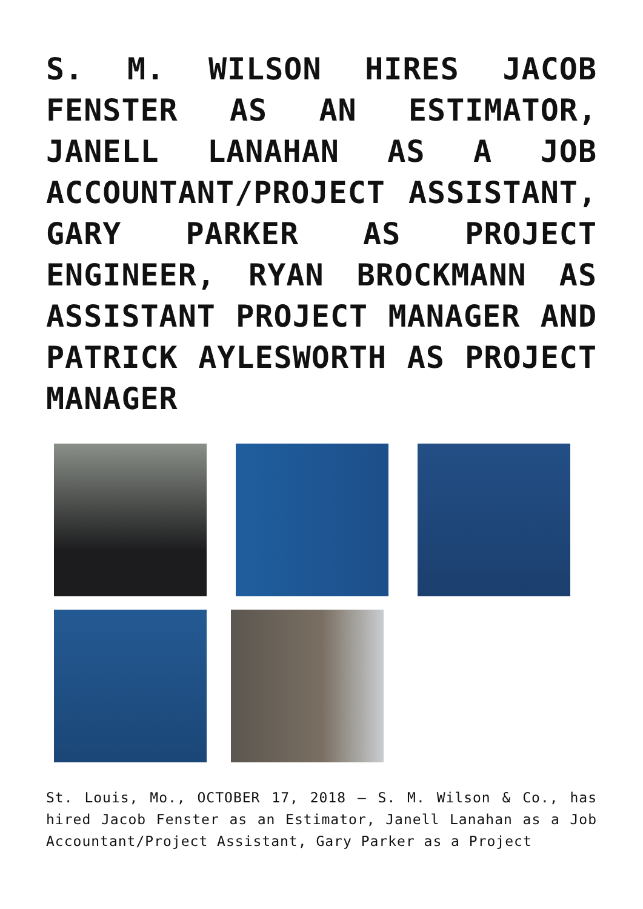S. M. WILSON HIRES JACOB FENSTER AS AN ESTIMATOR, JANELL LANAHAN AS A JOB ACCOUNTANT/PROJECT ASSISTANT, GARY PARKER AS PROJECT ENGINEER, RYAN BROCKMANN AS ASSISTANT PROJECT MANAGER AND PATRICK AYLESWORTH AS PROJECT MANAGER
St. Louis, Mo., OCTOBER 17, 2018 – S. M. Wilson & Co., has hired Jacob Fenster as an Estimator, Janell Lanahan as a Job Accountant/Project Assistant, Gary Parker as a Project